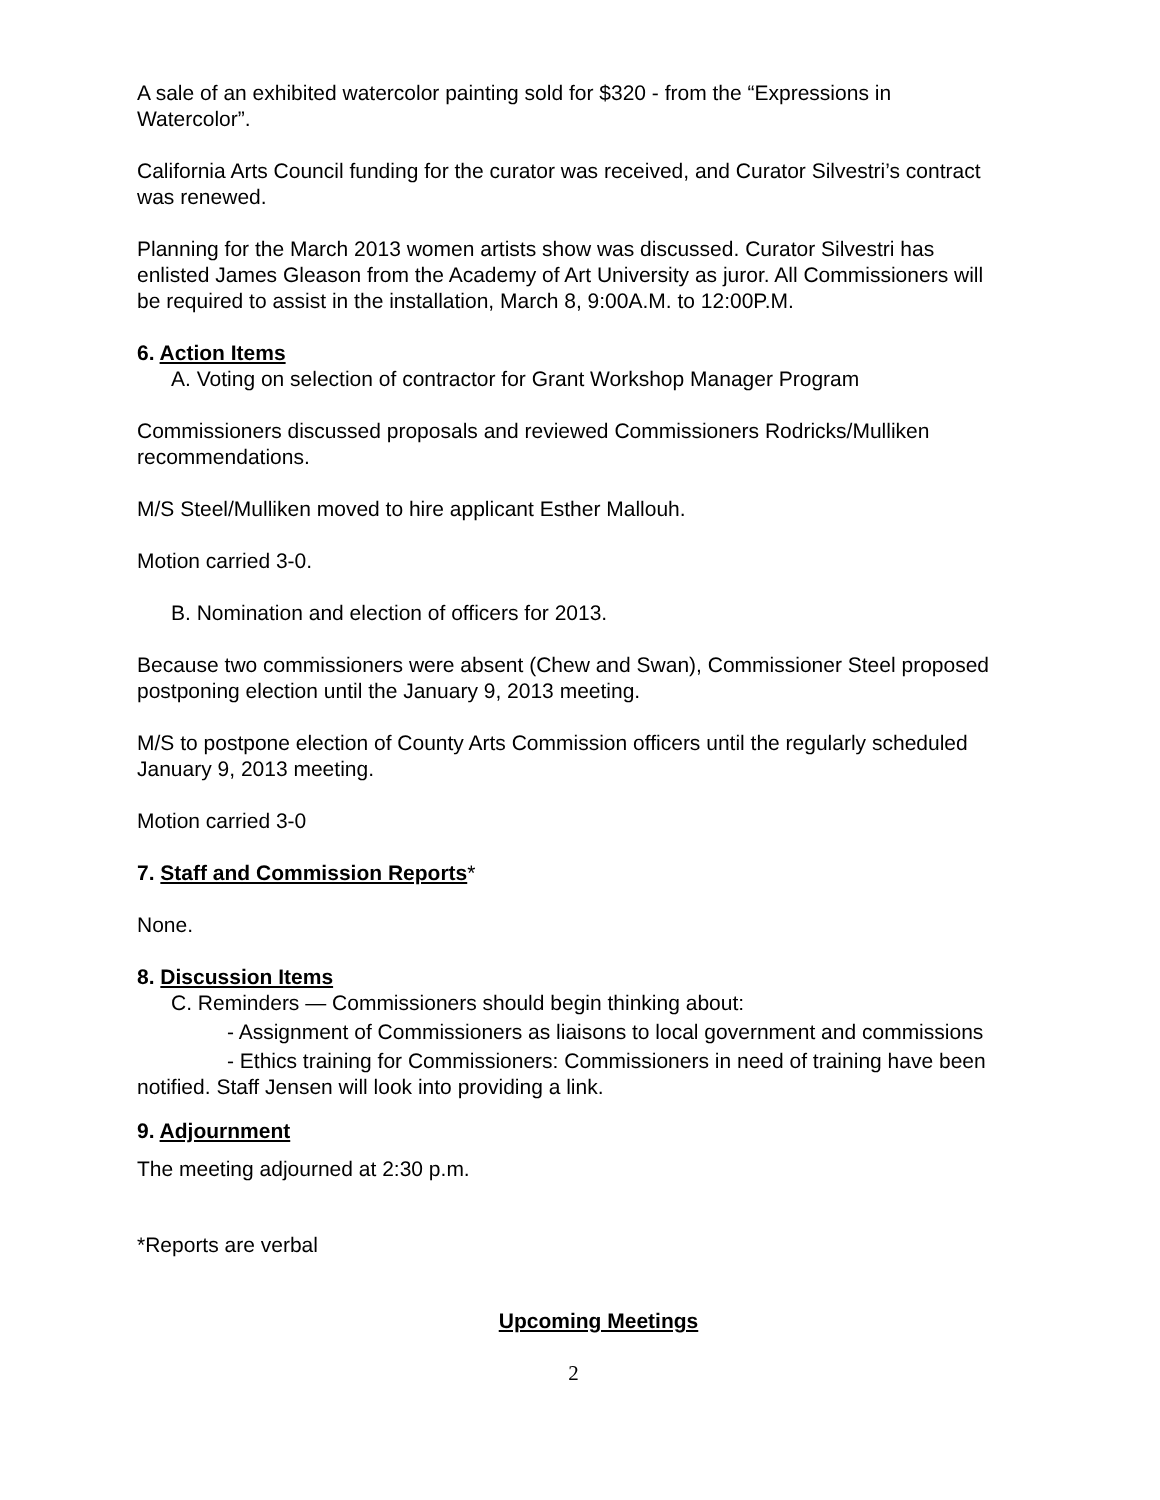A sale of an exhibited watercolor painting sold for $320 - from the “Expressions in Watercolor”.
California Arts Council funding for the curator was received, and Curator Silvestri’s contract was renewed.
Planning for the March 2013 women artists show was discussed. Curator Silvestri has enlisted James Gleason from the Academy of Art University as juror. All Commissioners will be required to assist in the installation, March 8, 9:00A.M. to 12:00P.M.
6. Action Items
A. Voting on selection of contractor for Grant Workshop Manager Program
Commissioners discussed proposals and reviewed Commissioners Rodricks/Mulliken recommendations.
M/S Steel/Mulliken moved to hire applicant Esther Mallouh.
Motion carried 3-0.
B. Nomination and election of officers for 2013.
Because two commissioners were absent (Chew and Swan), Commissioner Steel proposed postponing election until the January 9, 2013 meeting.
M/S to postpone election of County Arts Commission officers until the regularly scheduled January 9, 2013 meeting.
Motion carried 3-0
7. Staff and Commission Reports*
None.
8. Discussion Items
C. Reminders — Commissioners should begin thinking about:
- Assignment of Commissioners as liaisons to local government and commissions
- Ethics training for Commissioners: Commissioners in need of training have been notified. Staff Jensen will look into providing a link.
9. Adjournment
The meeting adjourned at 2:30 p.m.
*Reports are verbal
Upcoming Meetings
2